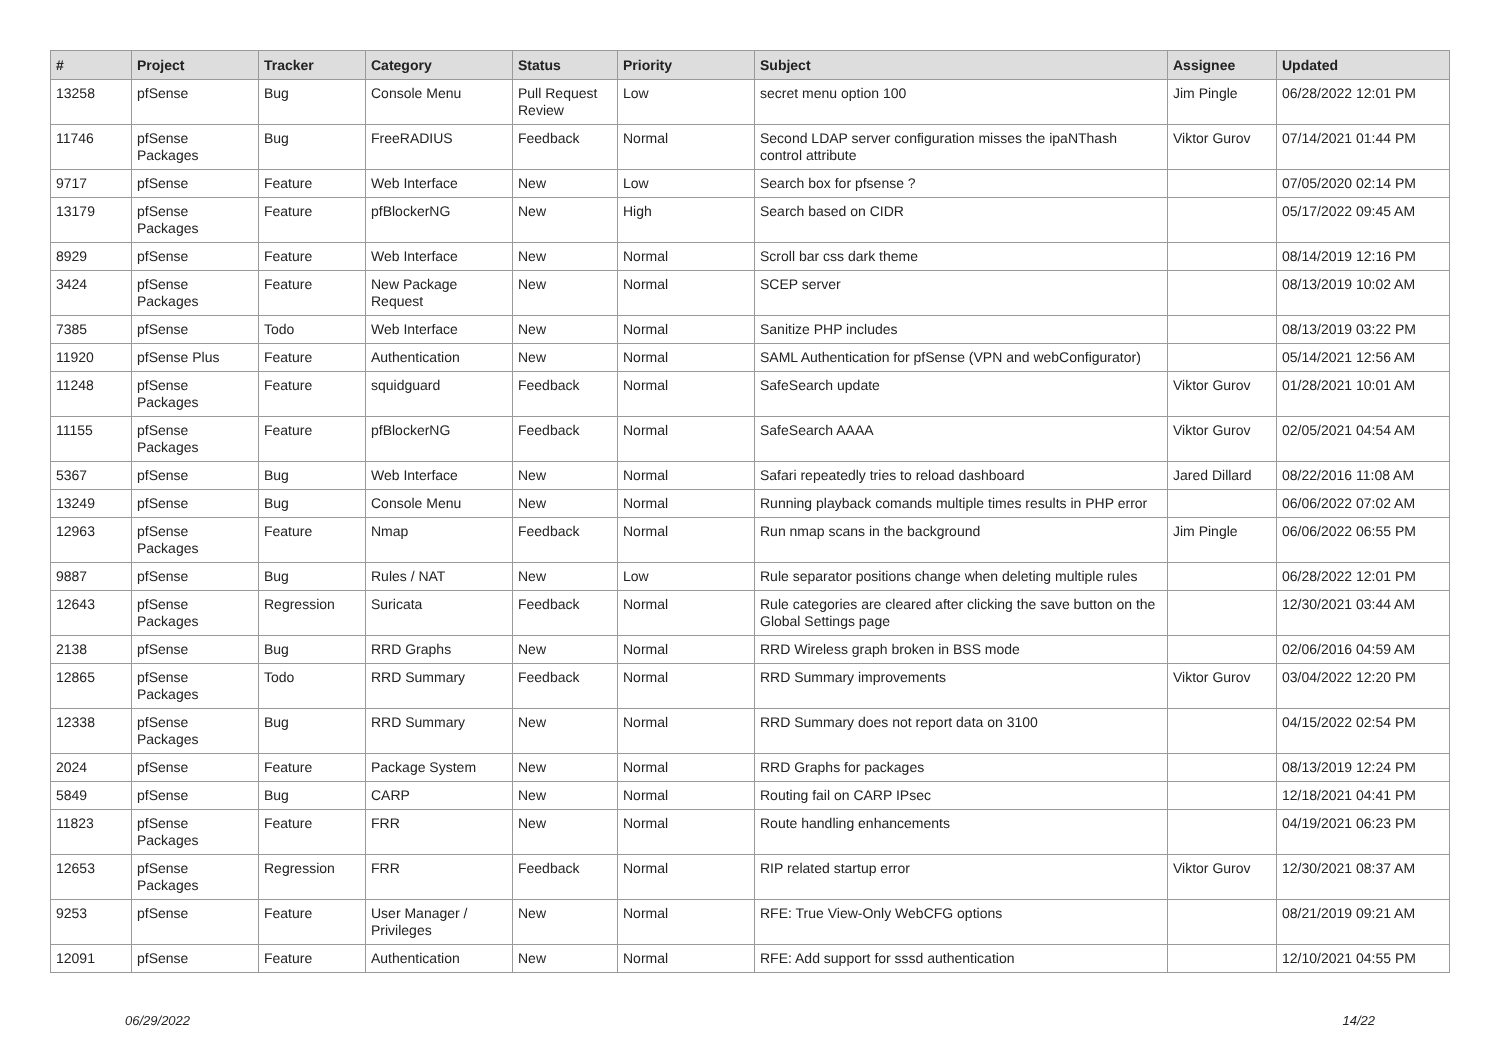| # | Project | Tracker | Category | Status | Priority | Subject | Assignee | Updated |
| --- | --- | --- | --- | --- | --- | --- | --- | --- |
| 13258 | pfSense | Bug | Console Menu | Pull Request Review | Low | secret menu option 100 | Jim Pingle | 06/28/2022 12:01 PM |
| 11746 | pfSense Packages | Bug | FreeRADIUS | Feedback | Normal | Second LDAP server configuration misses the ipaNThash control attribute | Viktor Gurov | 07/14/2021 01:44 PM |
| 9717 | pfSense | Feature | Web Interface | New | Low | Search box for pfsense ? | | 07/05/2020 02:14 PM |
| 13179 | pfSense Packages | Feature | pfBlockerNG | New | High | Search based on CIDR | | 05/17/2022 09:45 AM |
| 8929 | pfSense | Feature | Web Interface | New | Normal | Scroll bar css dark theme | | 08/14/2019 12:16 PM |
| 3424 | pfSense Packages | Feature | New Package Request | New | Normal | SCEP server | | 08/13/2019 10:02 AM |
| 7385 | pfSense | Todo | Web Interface | New | Normal | Sanitize PHP includes | | 08/13/2019 03:22 PM |
| 11920 | pfSense Plus | Feature | Authentication | New | Normal | SAML Authentication for pfSense (VPN and webConfigurator) | | 05/14/2021 12:56 AM |
| 11248 | pfSense Packages | Feature | squidguard | Feedback | Normal | SafeSearch update | Viktor Gurov | 01/28/2021 10:01 AM |
| 11155 | pfSense Packages | Feature | pfBlockerNG | Feedback | Normal | SafeSearch AAAA | Viktor Gurov | 02/05/2021 04:54 AM |
| 5367 | pfSense | Bug | Web Interface | New | Normal | Safari repeatedly tries to reload dashboard | Jared Dillard | 08/22/2016 11:08 AM |
| 13249 | pfSense | Bug | Console Menu | New | Normal | Running playback comands multiple times results in PHP error | | 06/06/2022 07:02 AM |
| 12963 | pfSense Packages | Feature | Nmap | Feedback | Normal | Run nmap scans in the background | Jim Pingle | 06/06/2022 06:55 PM |
| 9887 | pfSense | Bug | Rules / NAT | New | Low | Rule separator positions change when deleting multiple rules | | 06/28/2022 12:01 PM |
| 12643 | pfSense Packages | Regression | Suricata | Feedback | Normal | Rule categories are cleared after clicking the save button on the Global Settings page | | 12/30/2021 03:44 AM |
| 2138 | pfSense | Bug | RRD Graphs | New | Normal | RRD Wireless graph broken in BSS mode | | 02/06/2016 04:59 AM |
| 12865 | pfSense Packages | Todo | RRD Summary | Feedback | Normal | RRD Summary improvements | Viktor Gurov | 03/04/2022 12:20 PM |
| 12338 | pfSense Packages | Bug | RRD Summary | New | Normal | RRD Summary does not report data on 3100 | | 04/15/2022 02:54 PM |
| 2024 | pfSense | Feature | Package System | New | Normal | RRD Graphs for packages | | 08/13/2019 12:24 PM |
| 5849 | pfSense | Bug | CARP | New | Normal | Routing fail on CARP IPsec | | 12/18/2021 04:41 PM |
| 11823 | pfSense Packages | Feature | FRR | New | Normal | Route handling enhancements | | 04/19/2021 06:23 PM |
| 12653 | pfSense Packages | Regression | FRR | Feedback | Normal | RIP related startup error | Viktor Gurov | 12/30/2021 08:37 AM |
| 9253 | pfSense | Feature | User Manager / Privileges | New | Normal | RFE: True View-Only WebCFG options | | 08/21/2019 09:21 AM |
| 12091 | pfSense | Feature | Authentication | New | Normal | RFE: Add support for sssd authentication | | 12/10/2021 04:55 PM |
06/29/2022 14/22